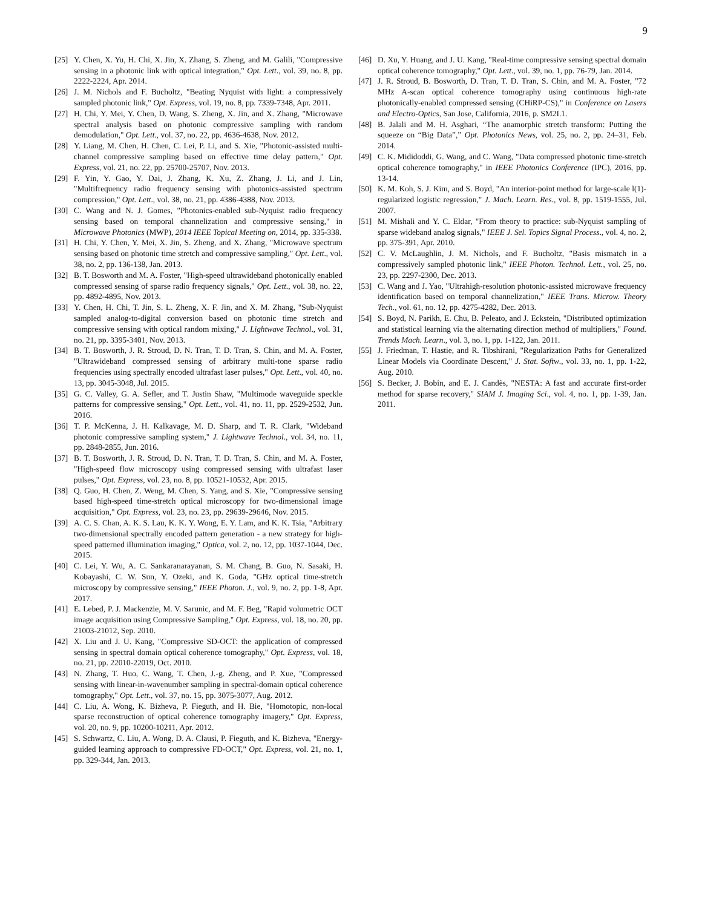9
[25] Y. Chen, X. Yu, H. Chi, X. Jin, X. Zhang, S. Zheng, and M. Galili, "Compressive sensing in a photonic link with optical integration," Opt. Lett., vol. 39, no. 8, pp. 2222-2224, Apr. 2014.
[26] J. M. Nichols and F. Bucholtz, "Beating Nyquist with light: a compressively sampled photonic link," Opt. Express, vol. 19, no. 8, pp. 7339-7348, Apr. 2011.
[27] H. Chi, Y. Mei, Y. Chen, D. Wang, S. Zheng, X. Jin, and X. Zhang, "Microwave spectral analysis based on photonic compressive sampling with random demodulation," Opt. Lett., vol. 37, no. 22, pp. 4636-4638, Nov. 2012.
[28] Y. Liang, M. Chen, H. Chen, C. Lei, P. Li, and S. Xie, "Photonic-assisted multi-channel compressive sampling based on effective time delay pattern," Opt. Express, vol. 21, no. 22, pp. 25700-25707, Nov. 2013.
[29] F. Yin, Y. Gao, Y. Dai, J. Zhang, K. Xu, Z. Zhang, J. Li, and J. Lin, "Multifrequency radio frequency sensing with photonics-assisted spectrum compression," Opt. Lett., vol. 38, no. 21, pp. 4386-4388, Nov. 2013.
[30] C. Wang and N. J. Gomes, "Photonics-enabled sub-Nyquist radio frequency sensing based on temporal channelization and compressive sensing," in Microwave Photonics (MWP), 2014 IEEE Topical Meeting on, 2014, pp. 335-338.
[31] H. Chi, Y. Chen, Y. Mei, X. Jin, S. Zheng, and X. Zhang, "Microwave spectrum sensing based on photonic time stretch and compressive sampling," Opt. Lett., vol. 38, no. 2, pp. 136-138, Jan. 2013.
[32] B. T. Bosworth and M. A. Foster, "High-speed ultrawideband photonically enabled compressed sensing of sparse radio frequency signals," Opt. Lett., vol. 38, no. 22, pp. 4892-4895, Nov. 2013.
[33] Y. Chen, H. Chi, T. Jin, S. L. Zheng, X. F. Jin, and X. M. Zhang, "Sub-Nyquist sampled analog-to-digital conversion based on photonic time stretch and compressive sensing with optical random mixing," J. Lightwave Technol., vol. 31, no. 21, pp. 3395-3401, Nov. 2013.
[34] B. T. Bosworth, J. R. Stroud, D. N. Tran, T. D. Tran, S. Chin, and M. A. Foster, "Ultrawideband compressed sensing of arbitrary multi-tone sparse radio frequencies using spectrally encoded ultrafast laser pulses," Opt. Lett., vol. 40, no. 13, pp. 3045-3048, Jul. 2015.
[35] G. C. Valley, G. A. Sefler, and T. Justin Shaw, "Multimode waveguide speckle patterns for compressive sensing," Opt. Lett., vol. 41, no. 11, pp. 2529-2532, Jun. 2016.
[36] T. P. McKenna, J. H. Kalkavage, M. D. Sharp, and T. R. Clark, "Wideband photonic compressive sampling system," J. Lightwave Technol., vol. 34, no. 11, pp. 2848-2855, Jun. 2016.
[37] B. T. Bosworth, J. R. Stroud, D. N. Tran, T. D. Tran, S. Chin, and M. A. Foster, "High-speed flow microscopy using compressed sensing with ultrafast laser pulses," Opt. Express, vol. 23, no. 8, pp. 10521-10532, Apr. 2015.
[38] Q. Guo, H. Chen, Z. Weng, M. Chen, S. Yang, and S. Xie, "Compressive sensing based high-speed time-stretch optical microscopy for two-dimensional image acquisition," Opt. Express, vol. 23, no. 23, pp. 29639-29646, Nov. 2015.
[39] A. C. S. Chan, A. K. S. Lau, K. K. Y. Wong, E. Y. Lam, and K. K. Tsia, "Arbitrary two-dimensional spectrally encoded pattern generation - a new strategy for high-speed patterned illumination imaging," Optica, vol. 2, no. 12, pp. 1037-1044, Dec. 2015.
[40] C. Lei, Y. Wu, A. C. Sankaranarayanan, S. M. Chang, B. Guo, N. Sasaki, H. Kobayashi, C. W. Sun, Y. Ozeki, and K. Goda, "GHz optical time-stretch microscopy by compressive sensing," IEEE Photon. J., vol. 9, no. 2, pp. 1-8, Apr. 2017.
[41] E. Lebed, P. J. Mackenzie, M. V. Sarunic, and M. F. Beg, "Rapid volumetric OCT image acquisition using Compressive Sampling," Opt. Express, vol. 18, no. 20, pp. 21003-21012, Sep. 2010.
[42] X. Liu and J. U. Kang, "Compressive SD-OCT: the application of compressed sensing in spectral domain optical coherence tomography," Opt. Express, vol. 18, no. 21, pp. 22010-22019, Oct. 2010.
[43] N. Zhang, T. Huo, C. Wang, T. Chen, J.-g. Zheng, and P. Xue, "Compressed sensing with linear-in-wavenumber sampling in spectral-domain optical coherence tomography," Opt. Lett., vol. 37, no. 15, pp. 3075-3077, Aug. 2012.
[44] C. Liu, A. Wong, K. Bizheva, P. Fieguth, and H. Bie, "Homotopic, non-local sparse reconstruction of optical coherence tomography imagery," Opt. Express, vol. 20, no. 9, pp. 10200-10211, Apr. 2012.
[45] S. Schwartz, C. Liu, A. Wong, D. A. Clausi, P. Fieguth, and K. Bizheva, "Energy-guided learning approach to compressive FD-OCT," Opt. Express, vol. 21, no. 1, pp. 329-344, Jan. 2013.
[46] D. Xu, Y. Huang, and J. U. Kang, "Real-time compressive sensing spectral domain optical coherence tomography," Opt. Lett., vol. 39, no. 1, pp. 76-79, Jan. 2014.
[47] J. R. Stroud, B. Bosworth, D. Tran, T. D. Tran, S. Chin, and M. A. Foster, "72 MHz A-scan optical coherence tomography using continuous high-rate photonically-enabled compressed sensing (CHiRP-CS)," in Conference on Lasers and Electro-Optics, San Jose, California, 2016, p. SM2I.1.
[48] B. Jalali and M. H. Asghari, “The anamorphic stretch transform: Putting the squeeze on “Big Data”,” Opt. Photonics News, vol. 25, no. 2, pp. 24–31, Feb. 2014.
[49] C. K. Mididoddi, G. Wang, and C. Wang, "Data compressed photonic time-stretch optical coherence tomography," in IEEE Photonics Conference (IPC), 2016, pp. 13-14.
[50] K. M. Koh, S. J. Kim, and S. Boyd, "An interior-point method for large-scale l(1)-regularized logistic regression," J. Mach. Learn. Res., vol. 8, pp. 1519-1555, Jul. 2007.
[51] M. Mishali and Y. C. Eldar, "From theory to practice: sub-Nyquist sampling of sparse wideband analog signals," IEEE J. Sel. Topics Signal Process., vol. 4, no. 2, pp. 375-391, Apr. 2010.
[52] C. V. McLaughlin, J. M. Nichols, and F. Bucholtz, "Basis mismatch in a compressively sampled photonic link," IEEE Photon. Technol. Lett., vol. 25, no. 23, pp. 2297-2300, Dec. 2013.
[53] C. Wang and J. Yao, "Ultrahigh-resolution photonic-assisted microwave frequency identification based on temporal channelization," IEEE Trans. Microw. Theory Tech., vol. 61, no. 12, pp. 4275-4282, Dec. 2013.
[54] S. Boyd, N. Parikh, E. Chu, B. Peleato, and J. Eckstein, "Distributed optimization and statistical learning via the alternating direction method of multipliers," Found. Trends Mach. Learn., vol. 3, no. 1, pp. 1-122, Jan. 2011.
[55] J. Friedman, T. Hastie, and R. Tibshirani, "Regularization Paths for Generalized Linear Models via Coordinate Descent," J. Stat. Softw., vol. 33, no. 1, pp. 1-22, Aug. 2010.
[56] S. Becker, J. Bobin, and E. J. Candès, "NESTA: A fast and accurate first-order method for sparse recovery," SIAM J. Imaging Sci., vol. 4, no. 1, pp. 1-39, Jan. 2011.